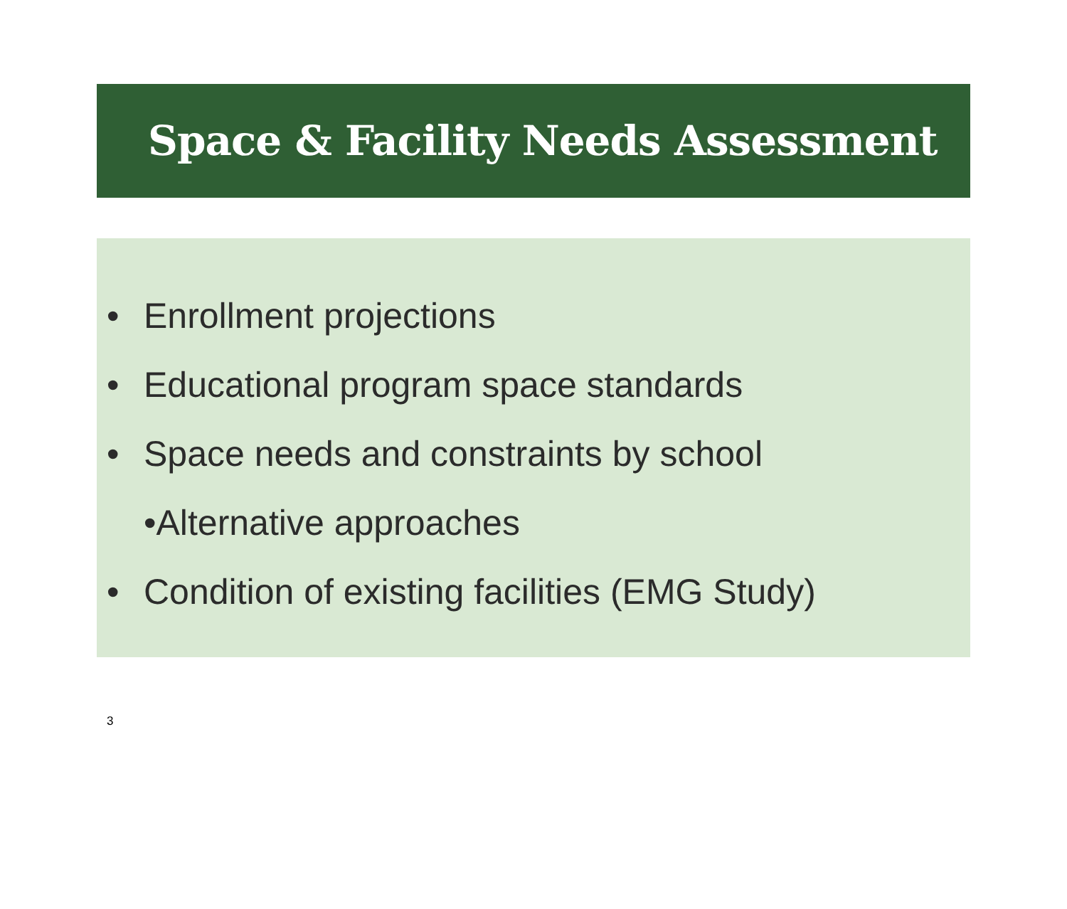Space & Facility Needs Assessment
• Enrollment projections
• Educational program space standards
• Space needs and constraints by school
•Alternative approaches
• Condition of existing facilities (EMG Study)
3